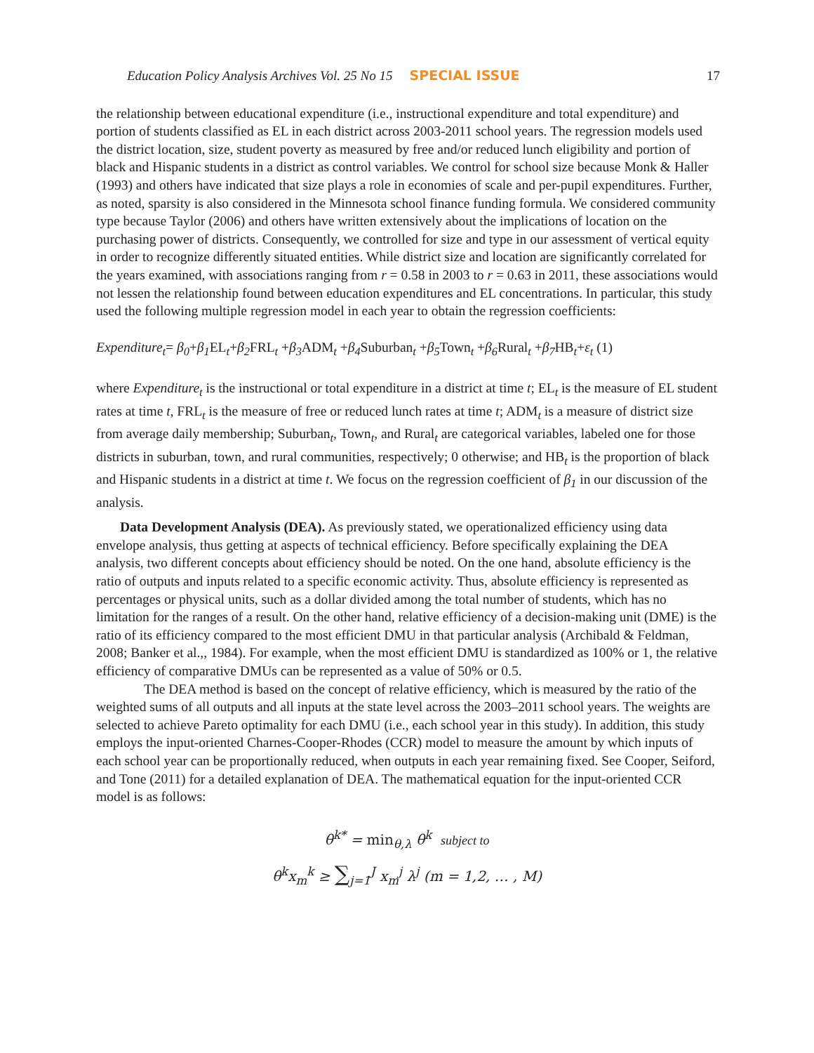Education Policy Analysis Archives Vol. 25 No 15 SPECIAL ISSUE 17
the relationship between educational expenditure (i.e., instructional expenditure and total expenditure) and portion of students classified as EL in each district across 2003-2011 school years. The regression models used the district location, size, student poverty as measured by free and/or reduced lunch eligibility and portion of black and Hispanic students in a district as control variables. We control for school size because Monk & Haller (1993) and others have indicated that size plays a role in economies of scale and per-pupil expenditures. Further, as noted, sparsity is also considered in the Minnesota school finance funding formula. We considered community type because Taylor (2006) and others have written extensively about the implications of location on the purchasing power of districts. Consequently, we controlled for size and type in our assessment of vertical equity in order to recognize differently situated entities. While district size and location are significantly correlated for the years examined, with associations ranging from r = 0.58 in 2003 to r = 0.63 in 2011, these associations would not lessen the relationship found between education expenditures and EL concentrations. In particular, this study used the following multiple regression model in each year to obtain the regression coefficients:
Expenditure<sub>t</sub>= β<sub>0</sub>+β<sub>1</sub> EL<sub>t</sub>+β<sub>2</sub> FRL<sub>t</sub> +β<sub>3</sub> ADM<sub>t</sub> +β<sub>4</sub> Suburban<sub>t</sub> +β<sub>5</sub> Town<sub>t</sub> +β<sub>6</sub> Rural<sub>t</sub> +β<sub>7</sub> HB<sub>t</sub>+ε<sub>t</sub> (1)
where Expenditure<sub>t</sub> is the instructional or total expenditure in a district at time t; EL<sub>t</sub> is the measure of EL student rates at time t, FRL<sub>t</sub> is the measure of free or reduced lunch rates at time t; ADM<sub>t</sub> is a measure of district size from average daily membership; Suburban<sub>t</sub>, Town<sub>t</sub>, and Rural<sub>t</sub> are categorical variables, labeled one for those districts in suburban, town, and rural communities, respectively; 0 otherwise; and HB<sub>t</sub> is the proportion of black and Hispanic students in a district at time t. We focus on the regression coefficient of β<sub>1</sub> in our discussion of the analysis.
Data Development Analysis (DEA). As previously stated, we operationalized efficiency using data envelope analysis, thus getting at aspects of technical efficiency. Before specifically explaining the DEA analysis, two different concepts about efficiency should be noted. On the one hand, absolute efficiency is the ratio of outputs and inputs related to a specific economic activity. Thus, absolute efficiency is represented as percentages or physical units, such as a dollar divided among the total number of students, which has no limitation for the ranges of a result. On the other hand, relative efficiency of a decision-making unit (DME) is the ratio of its efficiency compared to the most efficient DMU in that particular analysis (Archibald & Feldman, 2008; Banker et al.,, 1984). For example, when the most efficient DMU is standardized as 100% or 1, the relative efficiency of comparative DMUs can be represented as a value of 50% or 0.5.
The DEA method is based on the concept of relative efficiency, which is measured by the ratio of the weighted sums of all outputs and all inputs at the state level across the 2003–2011 school years. The weights are selected to achieve Pareto optimality for each DMU (i.e., each school year in this study). In addition, this study employs the input-oriented Charnes-Cooper-Rhodes (CCR) model to measure the amount by which inputs of each school year can be proportionally reduced, when outputs in each year remaining fixed. See Cooper, Seiford, and Tone (2011) for a detailed explanation of DEA. The mathematical equation for the input-oriented CCR model is as follows:
θ<sup>k*</sup> = min<sub>θ,λ</sub> θ<sup>k</sup> subject to
θ<sup>k</sup>x<sub>m</sub><sup>k</sup> ≥ ∑<sub>j=1</sub><sup>J</sup> x<sub>m</sub><sup>j</sup> λ<sup>j</sup> (m = 1,2, … , M)